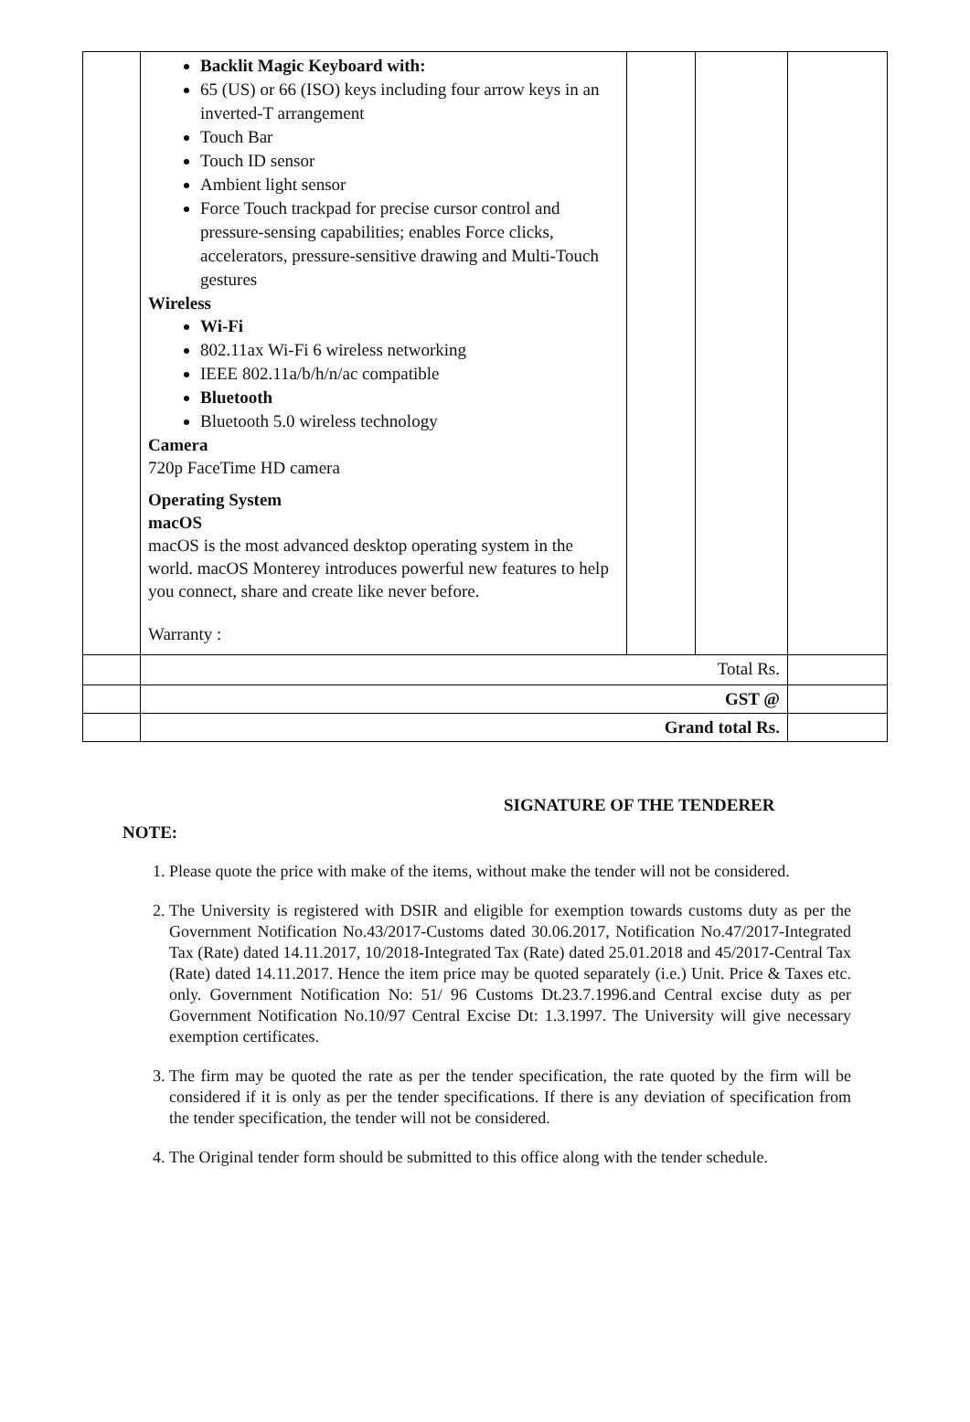| | Backlit Magic Keyboard with: 65 (US) or 66 (ISO) keys including four arrow keys in an inverted-T arrangement Touch Bar Touch ID sensor Ambient light sensor Force Touch trackpad for precise cursor control and pressure-sensing capabilities; enables Force clicks, accelerators, pressure-sensitive drawing and Multi-Touch gestures Wireless Wi-Fi 802.11ax Wi-Fi 6 wireless networking IEEE 802.11a/b/h/n/ac compatible Bluetooth Bluetooth 5.0 wireless technology Camera 720p FaceTime HD camera Operating System macOS macOS is the most advanced desktop operating system in the world. macOS Monterey introduces powerful new features to help you connect, share and create like never before. Warranty : | | | |
| | Total Rs. | | | |
| | GST @ | | | |
| | Grand total Rs. | | | |
SIGNATURE OF THE TENDERER
NOTE:
1. Please quote the price with make of the items, without make the tender will not be considered.
2. The University is registered with DSIR and eligible for exemption towards customs duty as per the Government Notification No.43/2017-Customs dated 30.06.2017, Notification No.47/2017-Integrated Tax (Rate) dated 14.11.2017, 10/2018-Integrated Tax (Rate) dated 25.01.2018 and 45/2017-Central Tax (Rate) dated 14.11.2017. Hence the item price may be quoted separately (i.e.) Unit. Price & Taxes etc. only. Government Notification No: 51/ 96 Customs Dt.23.7.1996.and Central excise duty as per Government Notification No.10/97 Central Excise Dt: 1.3.1997. The University will give necessary exemption certificates.
3. The firm may be quoted the rate as per the tender specification, the rate quoted by the firm will be considered if it is only as per the tender specifications. If there is any deviation of specification from the tender specification, the tender will not be considered.
4. The Original tender form should be submitted to this office along with the tender schedule.